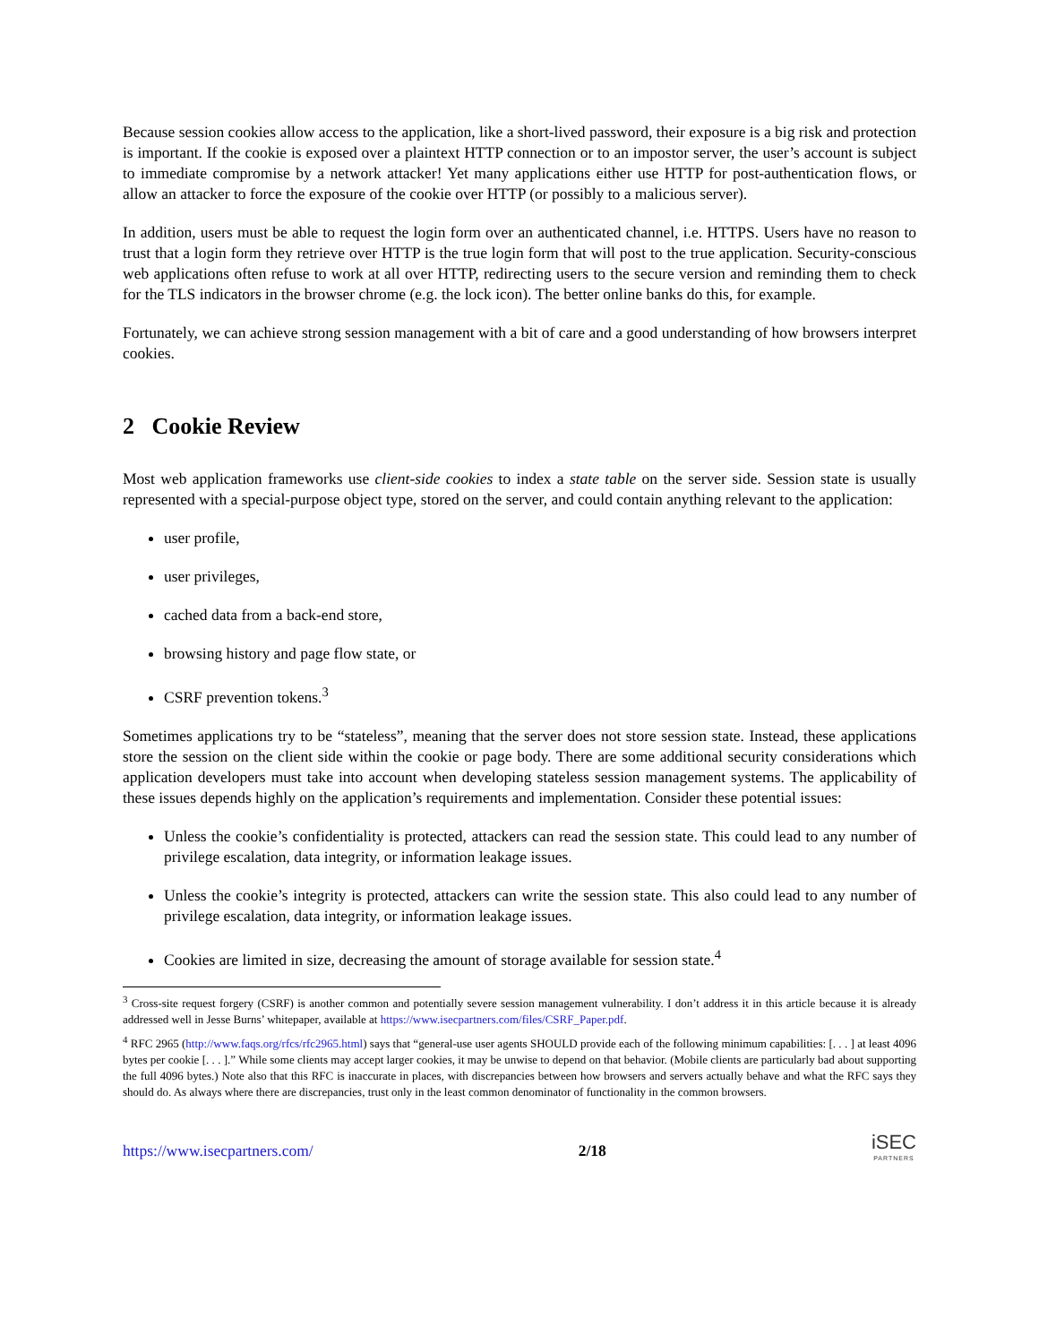Because session cookies allow access to the application, like a short-lived password, their exposure is a big risk and protection is important. If the cookie is exposed over a plaintext HTTP connection or to an impostor server, the user’s account is subject to immediate compromise by a network attacker! Yet many applications either use HTTP for post-authentication flows, or allow an attacker to force the exposure of the cookie over HTTP (or possibly to a malicious server).
In addition, users must be able to request the login form over an authenticated channel, i.e. HTTPS. Users have no reason to trust that a login form they retrieve over HTTP is the true login form that will post to the true application. Security-conscious web applications often refuse to work at all over HTTP, redirecting users to the secure version and reminding them to check for the TLS indicators in the browser chrome (e.g. the lock icon). The better online banks do this, for example.
Fortunately, we can achieve strong session management with a bit of care and a good understanding of how browsers interpret cookies.
2 Cookie Review
Most web application frameworks use client-side cookies to index a state table on the server side. Session state is usually represented with a special-purpose object type, stored on the server, and could contain anything relevant to the application:
user profile,
user privileges,
cached data from a back-end store,
browsing history and page flow state, or
CSRF prevention tokens.<sup>3</sup>
Sometimes applications try to be “stateless”, meaning that the server does not store session state. Instead, these applications store the session on the client side within the cookie or page body. There are some additional security considerations which application developers must take into account when developing stateless session management systems. The applicability of these issues depends highly on the application’s requirements and implementation. Consider these potential issues:
Unless the cookie’s confidentiality is protected, attackers can read the session state. This could lead to any number of privilege escalation, data integrity, or information leakage issues.
Unless the cookie’s integrity is protected, attackers can write the session state. This also could lead to any number of privilege escalation, data integrity, or information leakage issues.
Cookies are limited in size, decreasing the amount of storage available for session state.<sup>4</sup>
<sup>3</sup> Cross-site request forgery (CSRF) is another common and potentially severe session management vulnerability. I don’t address it in this article because it is already addressed well in Jesse Burns’ whitepaper, available at https://www.isecpartners.com/files/CSRF_Paper.pdf.
<sup>4</sup> RFC 2965 (http://www.faqs.org/rfcs/rfc2965.html) says that “general-use user agents SHOULD provide each of the following minimum capabilities: [. . . ] at least 4096 bytes per cookie [. . . ].” While some clients may accept larger cookies, it may be unwise to depend on that behavior. (Mobile clients are particularly bad about supporting the full 4096 bytes.) Note also that this RFC is inaccurate in places, with discrepancies between how browsers and servers actually behave and what the RFC says they should do. As always where there are discrepancies, trust only in the least common denominator of functionality in the common browsers.
https://www.isecpartners.com/ 2/18
iSEC
PARTNERS